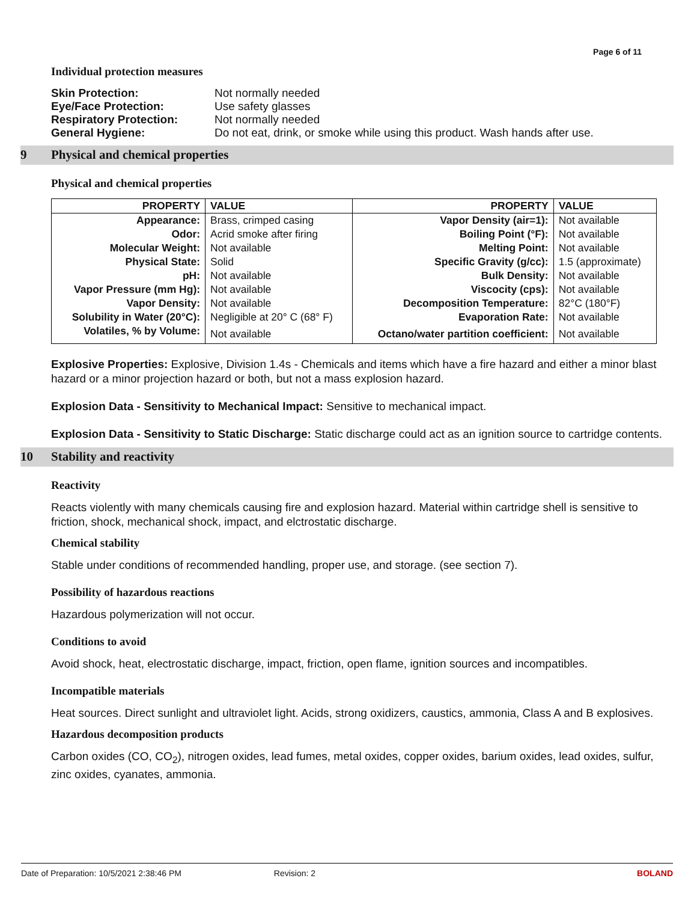Page 6 of 11
Individual protection measures
| Skin Protection: | Not normally needed |
| Eye/Face Protection: | Use safety glasses |
| Respiratory Protection: | Not normally needed |
| General Hygiene: | Do not eat, drink, or smoke while using this product. Wash hands after use. |
9 Physical and chemical properties
Physical and chemical properties
| PROPERTY | VALUE | PROPERTY | VALUE |
| --- | --- | --- | --- |
| Appearance: | Brass, crimped casing | Vapor Density (air=1): | Not available |
| Odor: | Acrid smoke after firing | Boiling Point (°F): | Not available |
| Molecular Weight: | Not available | Melting Point: | Not available |
| Physical State: | Solid | Specific Gravity (g/cc): | 1.5 (approximate) |
| pH: | Not available | Bulk Density: | Not available |
| Vapor Pressure (mm Hg): | Not available | Viscocity (cps): | Not available |
| Vapor Density: | Not available | Decomposition Temperature: | 82°C (180°F) |
| Solubility in Water (20°C): | Negligible at 20° C (68° F) | Evaporation Rate: | Not available |
| Volatiles, % by Volume: | Not available | Octano/water partition coefficient: | Not available |
Explosive Properties: Explosive, Division 1.4s - Chemicals and items which have a fire hazard and either a minor blast hazard or a minor projection hazard or both, but not a mass explosion hazard.
Explosion Data - Sensitivity to Mechanical Impact: Sensitive to mechanical impact.
Explosion Data - Sensitivity to Static Discharge: Static discharge could act as an ignition source to cartridge contents.
10 Stability and reactivity
Reactivity
Reacts violently with many chemicals causing fire and explosion hazard. Material within cartridge shell is sensitive to friction, shock, mechanical shock, impact, and elctrostatic discharge.
Chemical stability
Stable under conditions of recommended handling, proper use, and storage. (see section 7).
Possibility of hazardous reactions
Hazardous polymerization will not occur.
Conditions to avoid
Avoid shock, heat, electrostatic discharge, impact, friction, open flame, ignition sources and incompatibles.
Incompatible materials
Heat sources. Direct sunlight and ultraviolet light. Acids, strong oxidizers, caustics, ammonia, Class A and B explosives.
Hazardous decomposition products
Carbon oxides (CO, CO<sub>2</sub>), nitrogen oxides, lead fumes, metal oxides, copper oxides, barium oxides, lead oxides, sulfur, zinc oxides, cyanates, ammonia.
Date of Preparation: 10/5/2021 2:38:46 PM Revision: 2 BOLAND